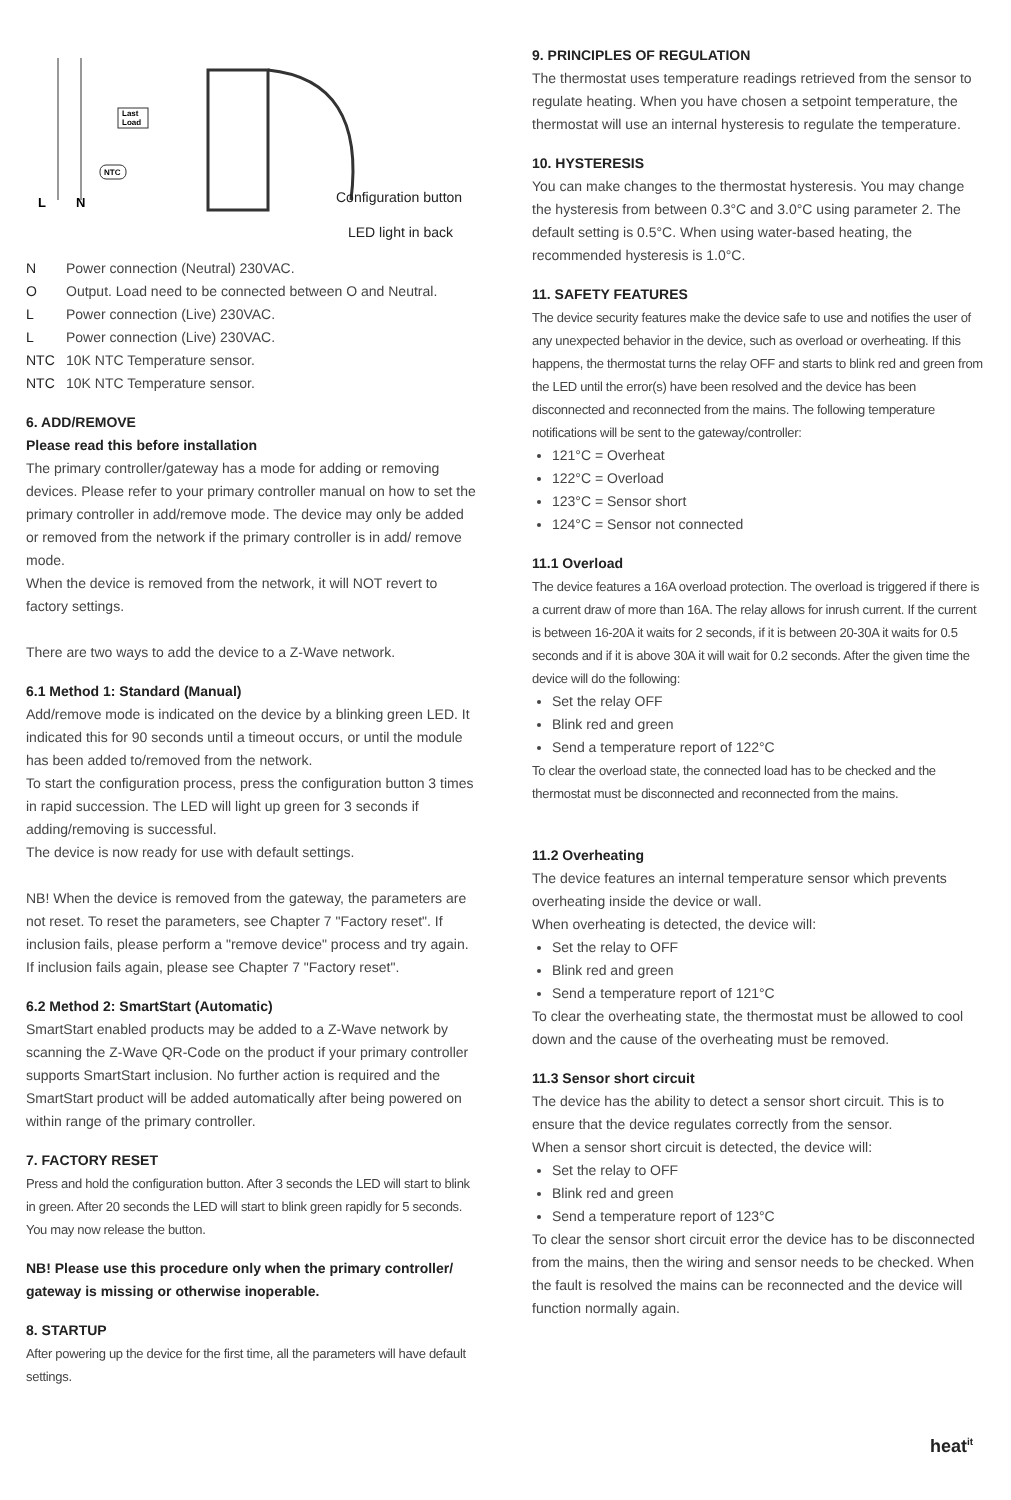Last
Load
NTC
L
N
Configuration button
LED light in back
N Power connection (Neutral) 230VAC.
O Output. Load need to be connected between O and Neutral.
L Power connection (Live) 230VAC.
L Power connection (Live) 230VAC.
NTC 10K NTC Temperature sensor.
NTC 10K NTC Temperature sensor.
6. ADD/REMOVE
Please read this before installation
The primary controller/gateway has a mode for adding or removing devices. Please refer to your primary controller manual on how to set the primary controller in add/remove mode. The device may only be added or removed from the network if the primary controller is in add/ remove mode.
When the device is removed from the network, it will NOT revert to factory settings.
There are two ways to add the device to a Z-Wave network.
6.1 Method 1: Standard (Manual)
Add/remove mode is indicated on the device by a blinking green LED. It indicated this for 90 seconds until a timeout occurs, or until the module has been added to/removed from the network.
To start the configuration process, press the configuration button 3 times in rapid succession. The LED will light up green for 3 seconds if adding/removing is successful.
The device is now ready for use with default settings.
NB! When the device is removed from the gateway, the parameters are not reset. To reset the parameters, see Chapter 7 "Factory reset". If inclusion fails, please perform a "remove device" process and try again. If inclusion fails again, please see Chapter 7 "Factory reset".
6.2 Method 2: SmartStart (Automatic)
SmartStart enabled products may be added to a Z-Wave network by scanning the Z-Wave QR-Code on the product if your primary controller supports SmartStart inclusion. No further action is required and the SmartStart product will be added automatically after being powered on within range of the primary controller.
7. FACTORY RESET
Press and hold the configuration button. After 3 seconds the LED will start to blink in green. After 20 seconds the LED will start to blink green rapidly for 5 seconds. You may now release the button.
NB! Please use this procedure only when the primary controller/ gateway is missing or otherwise inoperable.
8. STARTUP
After powering up the device for the first time, all the parameters will have default settings.
9. PRINCIPLES OF REGULATION
The thermostat uses temperature readings retrieved from the sensor to regulate heating. When you have chosen a setpoint temperature, the thermostat will use an internal hysteresis to regulate the temperature.
10. HYSTERESIS
You can make changes to the thermostat hysteresis. You may change the hysteresis from between 0.3°C and 3.0°C using parameter 2. The default setting is 0.5°C. When using water-based heating, the recommended hysteresis is 1.0°C.
11. SAFETY FEATURES
The device security features make the device safe to use and notifies the user of any unexpected behavior in the device, such as overload or overheating. If this happens, the thermostat turns the relay OFF and starts to blink red and green from the LED until the error(s) have been resolved and the device has been disconnected and reconnected from the mains. The following temperature notifications will be sent to the gateway/controller:
121°C = Overheat
122°C = Overload
123°C = Sensor short
124°C = Sensor not connected
11.1 Overload
The device features a 16A overload protection. The overload is triggered if there is a current draw of more than 16A. The relay allows for inrush current. If the current is between 16-20A it waits for 2 seconds, if it is between 20-30A it waits for 0.5 seconds and if it is above 30A it will wait for 0.2 seconds. After the given time the device will do the following:
Set the relay OFF
Blink red and green
Send a temperature report of 122°C
To clear the overload state, the connected load has to be checked and the thermostat must be disconnected and reconnected from the mains.
11.2 Overheating
The device features an internal temperature sensor which prevents overheating inside the device or wall.
When overheating is detected, the device will:
Set the relay to OFF
Blink red and green
Send a temperature report of 121°C
To clear the overheating state, the thermostat must be allowed to cool down and the cause of the overheating must be removed.
11.3 Sensor short circuit
The device has the ability to detect a sensor short circuit. This is to ensure that the device regulates correctly from the sensor.
When a sensor short circuit is detected, the device will:
Set the relay to OFF
Blink red and green
Send a temperature report of 123°C
To clear the sensor short circuit error the device has to be disconnected from the mains, then the wiring and sensor needs to be checked. When the fault is resolved the mains can be reconnected and the device will function normally again.
heat<sup>it</sup>